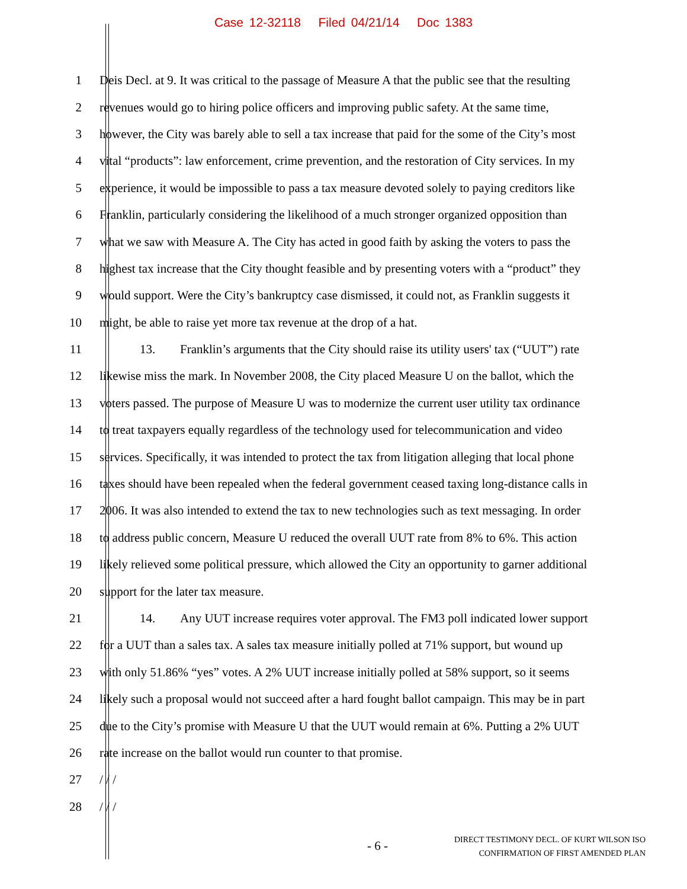Case 12-32118 Filed 04/21/14 Doc 1383
1 Deis Decl. at 9. It was critical to the passage of Measure A that the public see that the resulting
2 revenues would go to hiring police officers and improving public safety. At the same time,
3 however, the City was barely able to sell a tax increase that paid for the some of the City’s most
4 vital “products”: law enforcement, crime prevention, and the restoration of City services. In my
5 experience, it would be impossible to pass a tax measure devoted solely to paying creditors like
6 Franklin, particularly considering the likelihood of a much stronger organized opposition than
7 what we saw with Measure A. The City has acted in good faith by asking the voters to pass the
8 highest tax increase that the City thought feasible and by presenting voters with a “product” they
9 would support. Were the City’s bankruptcy case dismissed, it could not, as Franklin suggests it
10 might, be able to raise yet more tax revenue at the drop of a hat.
11 13. Franklin’s arguments that the City should raise its utility users' tax (“UUT”) rate
12 likewise miss the mark. In November 2008, the City placed Measure U on the ballot, which the
13 voters passed. The purpose of Measure U was to modernize the current user utility tax ordinance
14 to treat taxpayers equally regardless of the technology used for telecommunication and video
15 services. Specifically, it was intended to protect the tax from litigation alleging that local phone
16 taxes should have been repealed when the federal government ceased taxing long-distance calls in
17 2006. It was also intended to extend the tax to new technologies such as text messaging. In order
18 to address public concern, Measure U reduced the overall UUT rate from 8% to 6%. This action
19 likely relieved some political pressure, which allowed the City an opportunity to garner additional
20 support for the later tax measure.
21 14. Any UUT increase requires voter approval. The FM3 poll indicated lower support
22 for a UUT than a sales tax. A sales tax measure initially polled at 71% support, but wound up
23 with only 51.86% “yes” votes. A 2% UUT increase initially polled at 58% support, so it seems
24 likely such a proposal would not succeed after a hard fought ballot campaign. This may be in part
25 due to the City’s promise with Measure U that the UUT would remain at 6%. Putting a 2% UUT
26 rate increase on the ballot would run counter to that promise.
27 / / /
28 / / /
- 6 -
DIRECT TESTIMONY DECL. OF KURT WILSON ISO
CONFIRMATION OF FIRST AMENDED PLAN